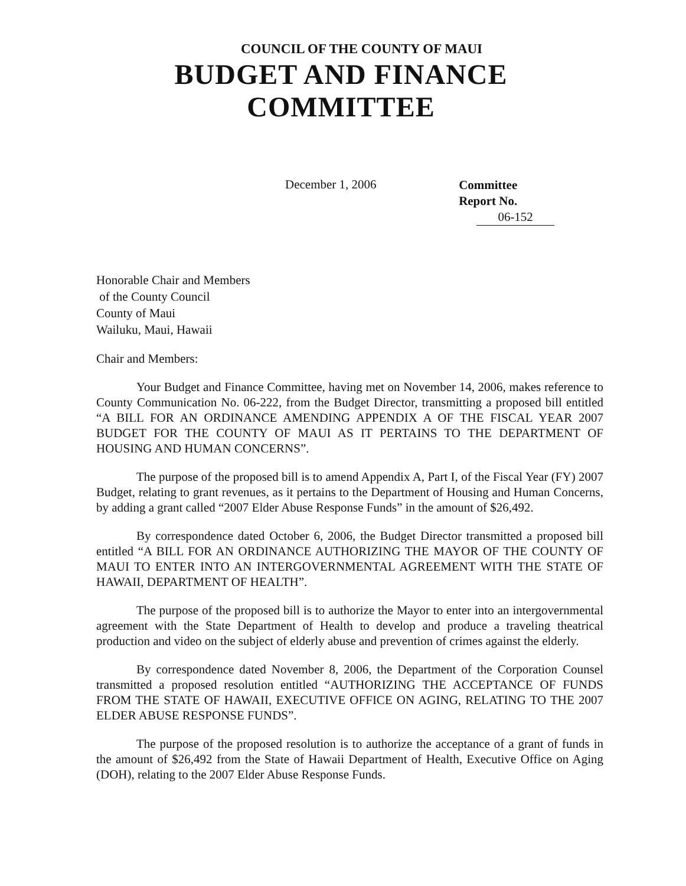COUNCIL OF THE COUNTY OF MAUI
BUDGET AND FINANCE COMMITTEE
December 1, 2006
Committee
Report No. 06-152
Honorable Chair and Members
of the County Council
County of Maui
Wailuku, Maui, Hawaii
Chair and Members:
Your Budget and Finance Committee, having met on November 14, 2006, makes reference to County Communication No. 06-222, from the Budget Director, transmitting a proposed bill entitled “A BILL FOR AN ORDINANCE AMENDING APPENDIX A OF THE FISCAL YEAR 2007 BUDGET FOR THE COUNTY OF MAUI AS IT PERTAINS TO THE DEPARTMENT OF HOUSING AND HUMAN CONCERNS”.
The purpose of the proposed bill is to amend Appendix A, Part I, of the Fiscal Year (FY) 2007 Budget, relating to grant revenues, as it pertains to the Department of Housing and Human Concerns, by adding a grant called “2007 Elder Abuse Response Funds” in the amount of $26,492.
By correspondence dated October 6, 2006, the Budget Director transmitted a proposed bill entitled “A BILL FOR AN ORDINANCE AUTHORIZING THE MAYOR OF THE COUNTY OF MAUI TO ENTER INTO AN INTERGOVERNMENTAL AGREEMENT WITH THE STATE OF HAWAII, DEPARTMENT OF HEALTH”.
The purpose of the proposed bill is to authorize the Mayor to enter into an intergovernmental agreement with the State Department of Health to develop and produce a traveling theatrical production and video on the subject of elderly abuse and prevention of crimes against the elderly.
By correspondence dated November 8, 2006, the Department of the Corporation Counsel transmitted a proposed resolution entitled “AUTHORIZING THE ACCEPTANCE OF FUNDS FROM THE STATE OF HAWAII, EXECUTIVE OFFICE ON AGING, RELATING TO THE 2007 ELDER ABUSE RESPONSE FUNDS”.
The purpose of the proposed resolution is to authorize the acceptance of a grant of funds in the amount of $26,492 from the State of Hawaii Department of Health, Executive Office on Aging (DOH), relating to the 2007 Elder Abuse Response Funds.